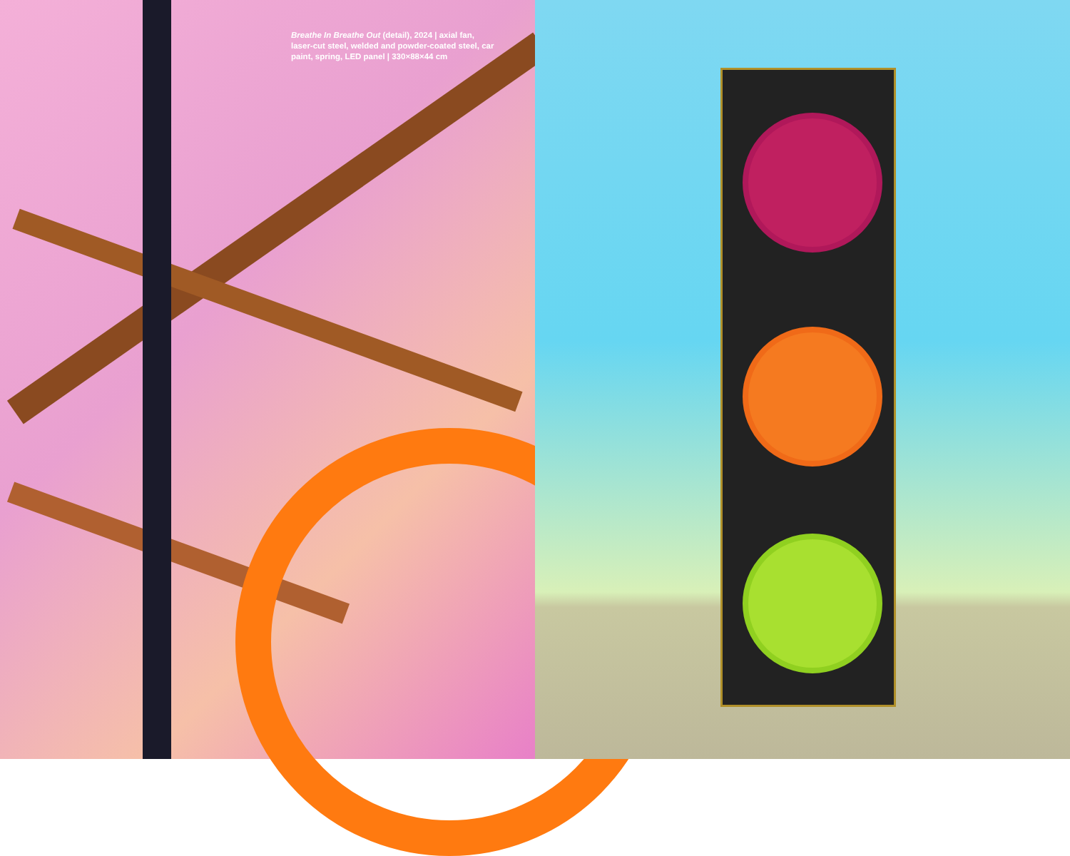Breathe In Breathe Out (detail), 2024 | axial fan, laser-cut steel, welded and powder-coated steel, car paint, spring, LED panel | 330×88×44 cm